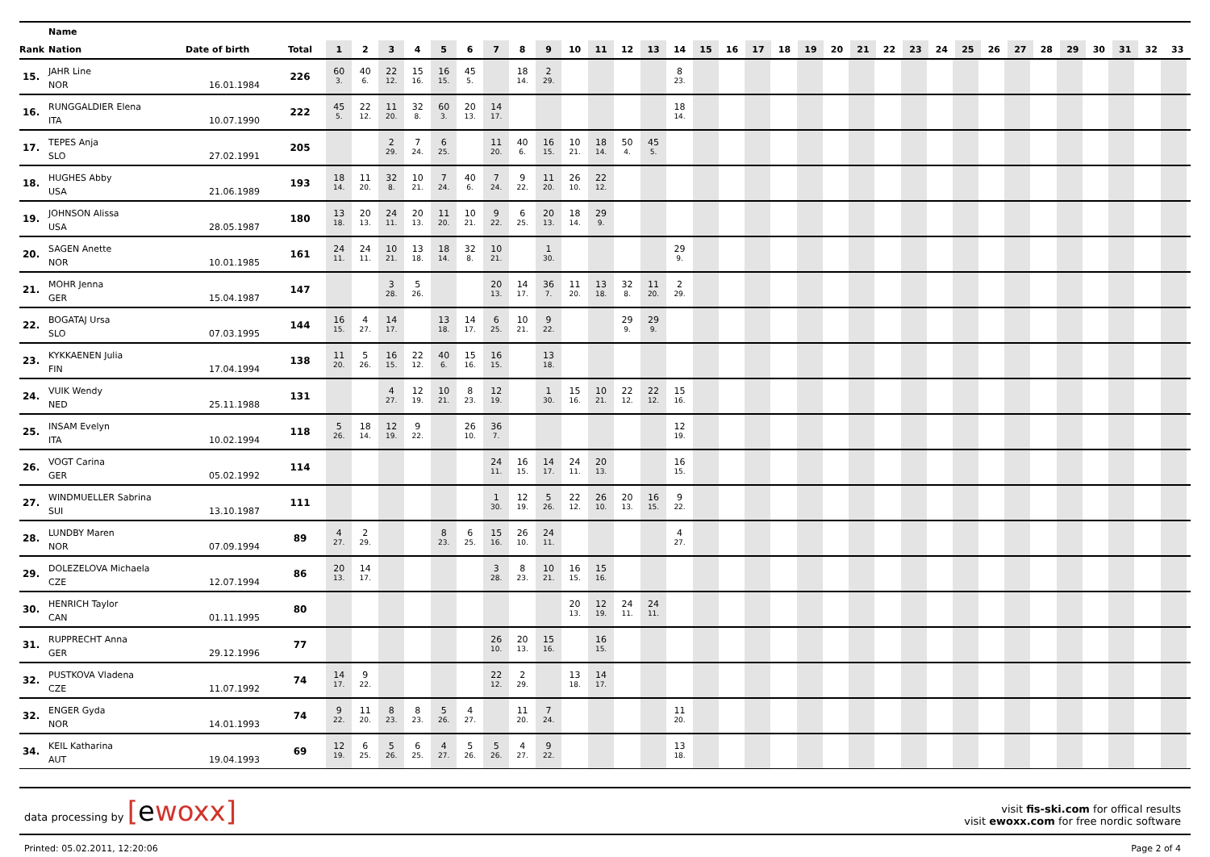| | Name | | | | | | | | | | | | | | | | | | | | | | | | | | | | | | | | | | | |
| --- | --- | --- | --- | --- | --- | --- | --- | --- | --- | --- | --- | --- | --- | --- | --- | --- | --- | --- | --- | --- | --- | --- | --- | --- | --- | --- | --- | --- | --- | --- | --- | --- | --- | --- | --- | --- |
| Rank | Nation | Date of birth | Total | 1 | 2 | 3 | 4 | 5 | 6 | 7 | 8 | 9 | 10 | 11 | 12 | 13 | 14 | 15 | 16 | 17 | 18 | 19 | 20 | 21 | 22 | 23 | 24 | 25 | 26 | 27 | 28 | 29 | 30 | 31 | 32 | 33 |
| 15. | JAHR Line | | 226 | 60 | 40 | 22 | 15 | 16 | 45 | | 18 | 2 | | | | | 8 | | | | | | | | | | | | | | | | | | | |
| | NOR | 16.01.1984 | | 3. | 6. | 12. | 16. | 15. | 5. | | 14. | 29. | | | | | 23. | | | | | | | | | | | | | | | | | | | |
| 16. | RUNGGALDIER Elena | | 222 | 45 | 22 | 11 | 32 | 60 | 20 | 14 | | | | | | | 18 | | | | | | | | | | | | | | | | | | | |
| | ITA | 10.07.1990 | | 5. | 12. | 20. | 8. | 3. | 13. | 17. | | | | | | | 14. | | | | | | | | | | | | | | | | | | | |
| 17. | TEPES Anja | | 205 | | | 2 | 7 | 6 | | 11 | 40 | 16 | 10 | 18 | 50 | 45 | | | | | | | | | | | | | | | | | | | | |
| | SLO | 27.02.1991 | | | | 29. | 24. | 25. | | 20. | 6. | 15. | 21. | 14. | 4. | 5. | | | | | | | | | | | | | | | | | | | | |
| 18. | HUGHES Abby | | 193 | 18 | 11 | 32 | 10 | 7 | 40 | 7 | 9 | 11 | 26 | 22 | | | | | | | | | | | | | | | | | | | | | | |
| | USA | 21.06.1989 | | 14. | 20. | 8. | 21. | 24. | 6. | 24. | 22. | 20. | 10. | 12. | | | | | | | | | | | | | | | | | | | | | | |
| 19. | JOHNSON Alissa | | 180 | 13 | 20 | 24 | 20 | 11 | 10 | 9 | 6 | 20 | 18 | 29 | | | | | | | | | | | | | | | | | | | | | | |
| | USA | 28.05.1987 | | 18. | 13. | 11. | 13. | 20. | 21. | 22. | 25. | 13. | 14. | 9. | | | | | | | | | | | | | | | | | | | | | | |
| 20. | SAGEN Anette | | 161 | 24 | 24 | 10 | 13 | 18 | 32 | 10 | | 1 | | | | | 29 | | | | | | | | | | | | | | | | | | | |
| | NOR | 10.01.1985 | | 11. | 11. | 21. | 18. | 14. | 8. | 21. | | 30. | | | | | 9. | | | | | | | | | | | | | | | | | | | |
| 21. | MOHR Jenna | | 147 | | | 3 | 5 | | | 20 | 14 | 36 | 11 | 13 | 32 | 11 | 2 | | | | | | | | | | | | | | | | | | | |
| | GER | 15.04.1987 | | | | 28. | 26. | | | 13. | 17. | 7. | 20. | 18. | 8. | 20. | 29. | | | | | | | | | | | | | | | | | | | |
| 22. | BOGATAJ Ursa | | 144 | 16 | 4 | 14 | | 13 | 14 | 6 | 10 | 9 | | | 29 | 29 | | | | | | | | | | | | | | | | | | | | |
| | SLO | 07.03.1995 | | 15. | 27. | 17. | | 18. | 17. | 25. | 21. | 22. | | | 9. | 9. | | | | | | | | | | | | | | | | | | | | |
| 23. | KYKKAENEN Julia | | 138 | 11 | 5 | 16 | 22 | 40 | 15 | 16 | | 13 | | | | | | | | | | | | | | | | | | | | | | | | |
| | FIN | 17.04.1994 | | 20. | 26. | 15. | 12. | 6. | 16. | 15. | | 18. | | | | | | | | | | | | | | | | | | | | | | | | |
| 24. | VUIK Wendy | | 131 | | | 4 | 12 | 10 | 8 | 12 | | 1 | 15 | 10 | 22 | 22 | 15 | | | | | | | | | | | | | | | | | | | |
| | NED | 25.11.1988 | | | | 27. | 19. | 21. | 23. | 19. | | 30. | 16. | 21. | 12. | 12. | 16. | | | | | | | | | | | | | | | | | | | |
| 25. | INSAM Evelyn | | 118 | 5 | 18 | 12 | 9 | | 26 | 36 | | | | | | | 12 | | | | | | | | | | | | | | | | | | | |
| | ITA | 10.02.1994 | | 26. | 14. | 19. | 22. | | 10. | 7. | | | | | | | 19. | | | | | | | | | | | | | | | | | | | |
| 26. | VOGT Carina | | 114 | | | | | | | 24 | 16 | 14 | 24 | 20 | | | 16 | | | | | | | | | | | | | | | | | | | |
| | GER | 05.02.1992 | | | | | | | | 11. | 15. | 17. | 11. | 13. | | | 15. | | | | | | | | | | | | | | | | | | | |
| 27. | WINDMUELLER Sabrina | | 111 | | | | | | | 1 | 12 | 5 | 22 | 26 | 20 | 16 | 9 | | | | | | | | | | | | | | | | | | | |
| | SUI | 13.10.1987 | | | | | | | | 30. | 19. | 26. | 12. | 10. | 13. | 15. | 22. | | | | | | | | | | | | | | | | | | | |
| 28. | LUNDBY Maren | | 89 | 4 | 2 | | | 8 | 6 | 15 | 26 | 24 | | | | | 4 | | | | | | | | | | | | | | | | | | | |
| | NOR | 07.09.1994 | | 27. | 29. | | | 23. | 25. | 16. | 10. | 11. | | | | | 27. | | | | | | | | | | | | | | | | | | | |
| 29. | DOLEZELOVA Michaela | | 86 | 20 | 14 | | | | | 3 | 8 | 10 | 16 | 15 | | | | | | | | | | | | | | | | | | | | | | |
| | CZE | 12.07.1994 | | 13. | 17. | | | | | 28. | 23. | 21. | 15. | 16. | | | | | | | | | | | | | | | | | | | | | | |
| 30. | HENRICH Taylor | | 80 | | | | | | | | | | 20 | 12 | 24 | 24 | | | | | | | | | | | | | | | | | | | | |
| | CAN | 01.11.1995 | | | | | | | | | | | 13. | 19. | 11. | 11. | | | | | | | | | | | | | | | | | | | | |
| 31. | RUPPRECHT Anna | | 77 | | | | | | | 26 | 20 | 15 | | 16 | | | | | | | | | | | | | | | | | | | | | | |
| | GER | 29.12.1996 | | | | | | | | 10. | 13. | 16. | | 15. | | | | | | | | | | | | | | | | | | | | | | |
| 32. | PUSTKOVA Vladena | | 74 | 14 | 9 | | | | | 22 | 2 | | 13 | 14 | | | | | | | | | | | | | | | | | | | | | | |
| | CZE | 11.07.1992 | | 17. | 22. | | | | | 12. | 29. | | 18. | 17. | | | | | | | | | | | | | | | | | | | | | | |
| 32. | ENGER Gyda | | 74 | 9 | 11 | 8 | 8 | 5 | 4 | | 11 | 7 | | | | | 11 | | | | | | | | | | | | | | | | | | | |
| | NOR | 14.01.1993 | | 22. | 20. | 23. | 23. | 26. | 27. | | 20. | 24. | | | | | 20. | | | | | | | | | | | | | | | | | | | |
| 34. | KEIL Katharina | | 69 | 12 | 6 | 5 | 6 | 4 | 5 | 5 | 4 | 9 | | | | | 13 | | | | | | | | | | | | | | | | | | | |
| | AUT | 19.04.1993 | | 19. | 25. | 26. | 25. | 27. | 26. | 26. | 27. | 22. | | | | | 18. | | | | | | | | | | | | | | | | | | | |
data processing by [ewoxx]
visit fis-ski.com for offical results
visit ewoxx.com for free nordic software
Printed: 05.02.2011, 12:20:06 Page 2 of 4